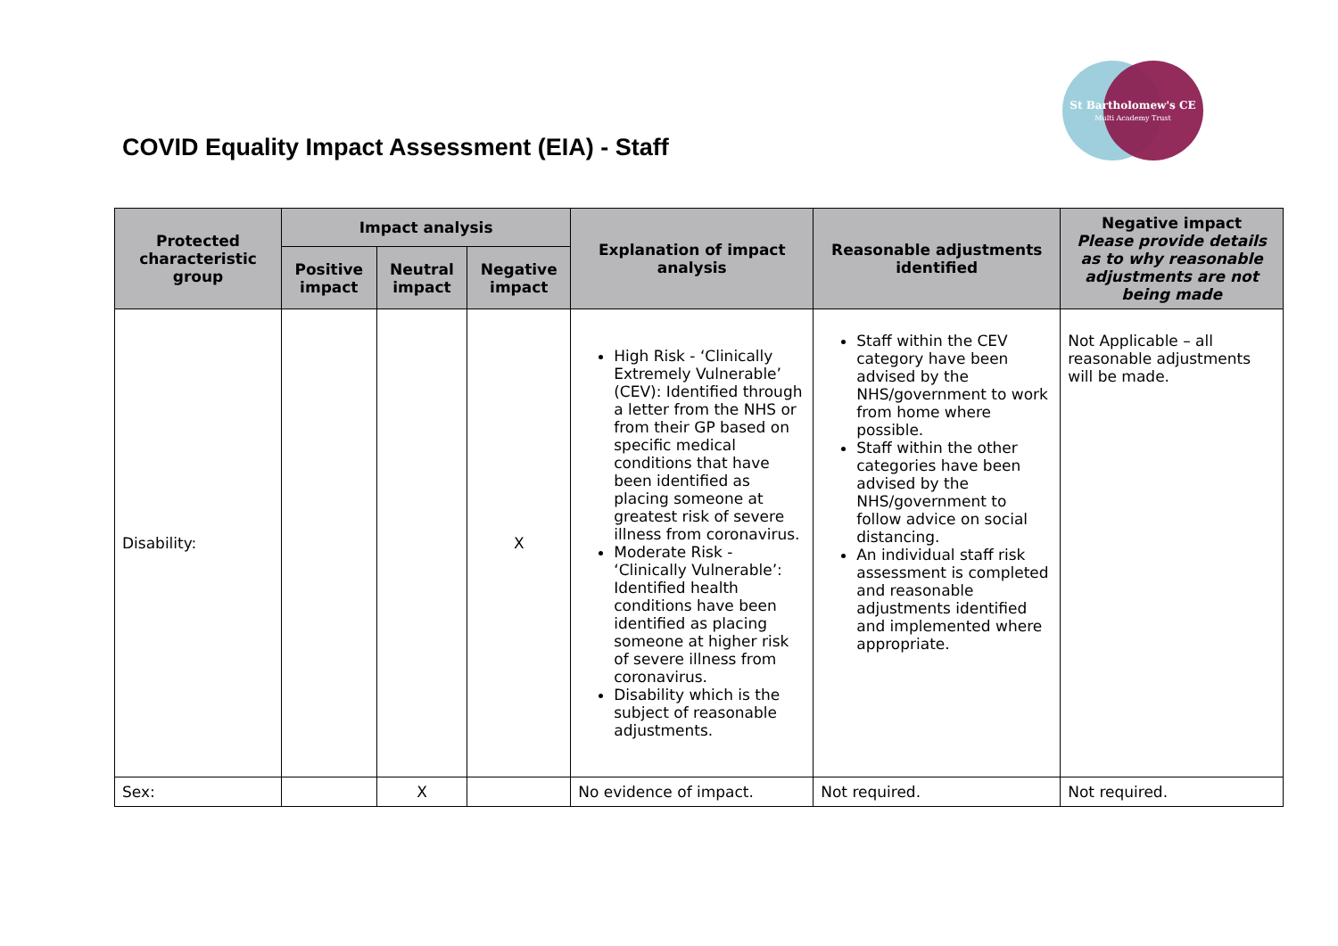COVID Equality Impact Assessment (EIA) - Staff
St Bartholomew's CE
Multi Academy Trust
| Protected characteristic group | Impact analysis | | | Explanation of impact analysis | Reasonable adjustments identified | Negative impact Please provide details as to why reasonable adjustments are not being made |
| --- | --- | --- | --- | --- | --- | --- |
| | Positive impact | Neutral impact | Negative impact | | | |
| Disability: | | | X | High Risk - ‘Clinically Extremely Vulnerable’ (CEV): Identified through a letter from the NHS or from their GP based on specific medical conditions that have been identified as placing someone at greatest risk of severe illness from coronavirus. Moderate Risk - ‘Clinically Vulnerable’: Identified health conditions have been identified as placing someone at higher risk of severe illness from coronavirus. Disability which is the subject of reasonable adjustments. | Staff within the CEV category have been advised by the NHS/government to work from home where possible. Staff within the other categories have been advised by the NHS/government to follow advice on social distancing. An individual staff risk assessment is completed and reasonable adjustments identified and implemented where appropriate. | Not Applicable – all reasonable adjustments will be made. |
| Sex: | | X | | No evidence of impact. | Not required. | Not required. |